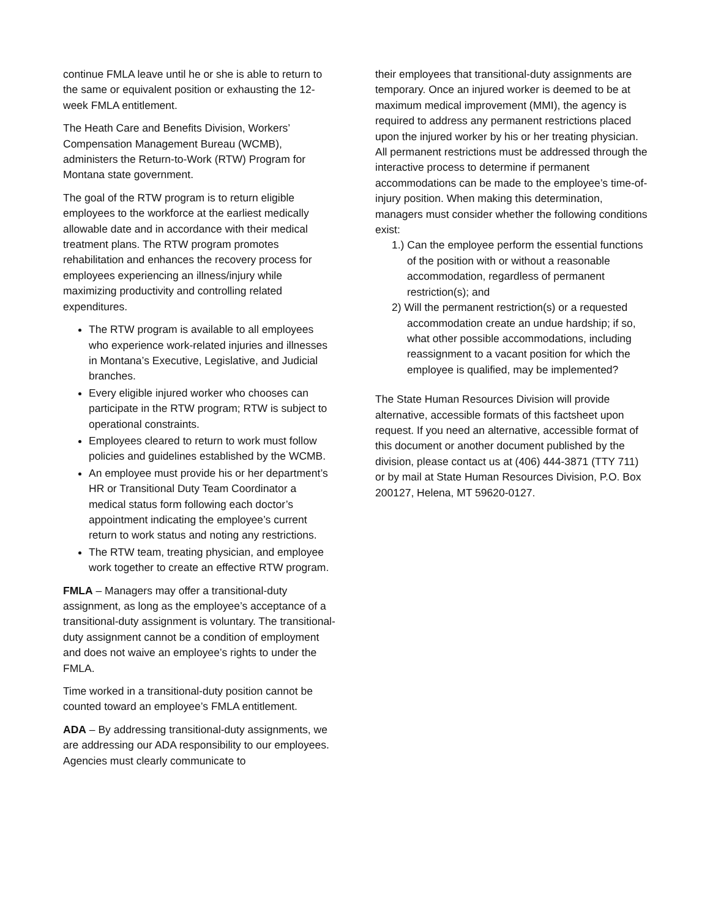continue FMLA leave until he or she is able to return to the same or equivalent position or exhausting the 12-week FMLA entitlement.
The Heath Care and Benefits Division, Workers’ Compensation Management Bureau (WCMB), administers the Return-to-Work (RTW) Program for Montana state government.
The goal of the RTW program is to return eligible employees to the workforce at the earliest medically allowable date and in accordance with their medical treatment plans. The RTW program promotes rehabilitation and enhances the recovery process for employees experiencing an illness/injury while maximizing productivity and controlling related expenditures.
The RTW program is available to all employees who experience work-related injuries and illnesses in Montana’s Executive, Legislative, and Judicial branches.
Every eligible injured worker who chooses can participate in the RTW program; RTW is subject to operational constraints.
Employees cleared to return to work must follow policies and guidelines established by the WCMB.
An employee must provide his or her department’s HR or Transitional Duty Team Coordinator a medical status form following each doctor’s appointment indicating the employee’s current return to work status and noting any restrictions.
The RTW team, treating physician, and employee work together to create an effective RTW program.
FMLA – Managers may offer a transitional-duty assignment, as long as the employee’s acceptance of a transitional-duty assignment is voluntary. The transitional-duty assignment cannot be a condition of employment and does not waive an employee’s rights to under the FMLA.
Time worked in a transitional-duty position cannot be counted toward an employee’s FMLA entitlement.
ADA – By addressing transitional-duty assignments, we are addressing our ADA responsibility to our employees. Agencies must clearly communicate to
their employees that transitional-duty assignments are temporary. Once an injured worker is deemed to be at maximum medical improvement (MMI), the agency is required to address any permanent restrictions placed upon the injured worker by his or her treating physician. All permanent restrictions must be addressed through the interactive process to determine if permanent accommodations can be made to the employee’s time-of-injury position. When making this determination, managers must consider whether the following conditions exist:
1.) Can the employee perform the essential functions of the position with or without a reasonable accommodation, regardless of permanent restriction(s); and
2) Will the permanent restriction(s) or a requested accommodation create an undue hardship; if so, what other possible accommodations, including reassignment to a vacant position for which the employee is qualified, may be implemented?
The State Human Resources Division will provide alternative, accessible formats of this factsheet upon request. If you need an alternative, accessible format of this document or another document published by the division, please contact us at (406) 444-3871 (TTY 711) or by mail at State Human Resources Division, P.O. Box 200127, Helena, MT 59620-0127.